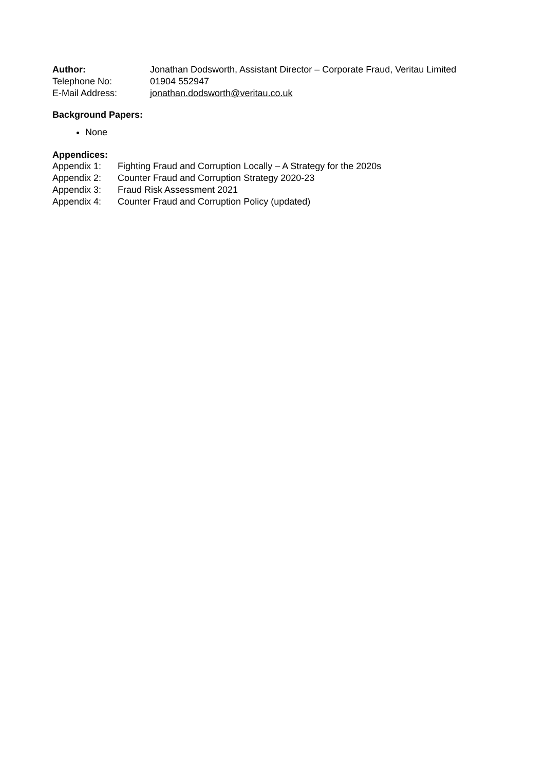Author: Jonathan Dodsworth, Assistant Director – Corporate Fraud, Veritau Limited
Telephone No: 01904 552947
E-Mail Address: jonathan.dodsworth@veritau.co.uk
Background Papers:
None
Appendices:
Appendix 1: Fighting Fraud and Corruption Locally – A Strategy for the 2020s
Appendix 2: Counter Fraud and Corruption Strategy 2020-23
Appendix 3: Fraud Risk Assessment 2021
Appendix 4: Counter Fraud and Corruption Policy (updated)